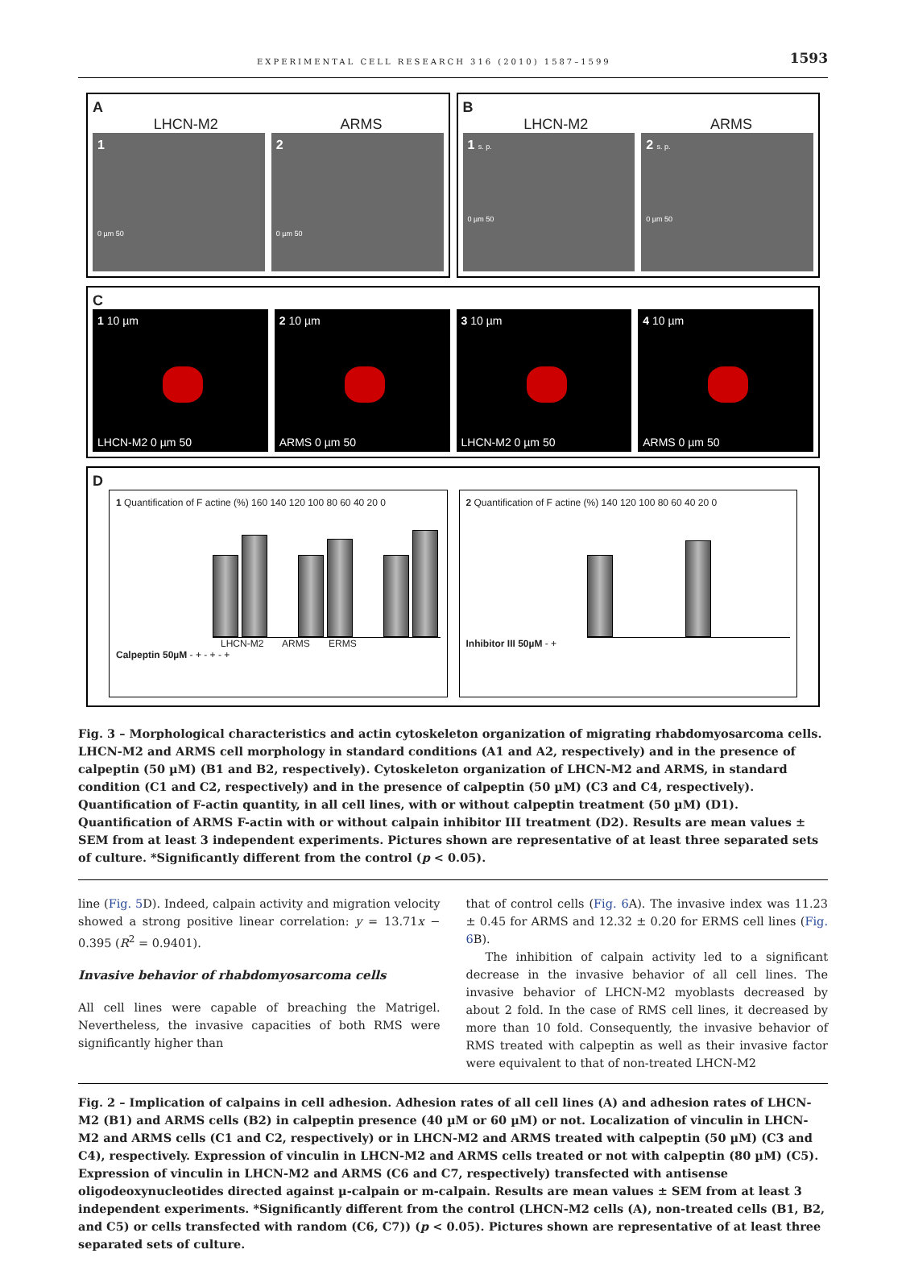EXPERIMENTAL CELL RESEARCH 316 (2010) 1587–1599 1593
A
LHCN-M2 ARMS
1
0 µm 50
2
0 µm 50
B
LHCN-M2 ARMS
1 s. p.
0 µm 50
2 s. p.
0 µm 50
C
1 10 µm
LHCN-M2 0 µm 50
2 10 µm
ARMS 0 µm 50
3 10 µm
LHCN-M2 0 µm 50
4 10 µm
ARMS 0 µm 50
D
1 Quantification of F actine (%) 160 140 120 100 80 60 40 20 0
LHCN-M2 ARMS ERMS
Calpeptin 50µM - + - + - +
2 Quantification of F actine (%) 140 120 100 80 60 40 20 0
Inhibitor III 50µM - +
Fig. 3 – Morphological characteristics and actin cytoskeleton organization of migrating rhabdomyosarcoma cells. LHCN-M2 and ARMS cell morphology in standard conditions (A1 and A2, respectively) and in the presence of calpeptin (50 µM) (B1 and B2, respectively). Cytoskeleton organization of LHCN-M2 and ARMS, in standard condition (C1 and C2, respectively) and in the presence of calpeptin (50 µM) (C3 and C4, respectively). Quantification of F-actin quantity, in all cell lines, with or without calpeptin treatment (50 µM) (D1). Quantification of ARMS F-actin with or without calpain inhibitor III treatment (D2). Results are mean values ± SEM from at least 3 independent experiments. Pictures shown are representative of at least three separated sets of culture. *Significantly different from the control (p < 0.05).
line (Fig. 5 D). Indeed, calpain activity and migration velocity showed a strong positive linear correlation: y = 13.71x − 0.395 (R<sup>2</sup> = 0.9401).
Invasive behavior of rhabdomyosarcoma cells
All cell lines were capable of breaching the Matrigel. Nevertheless, the invasive capacities of both RMS were significantly higher than
that of control cells (Fig. 6 A). The invasive index was 11.23 ± 0.45 for ARMS and 12.32 ± 0.20 for ERMS cell lines (Fig. 6 B).
The inhibition of calpain activity led to a significant decrease in the invasive behavior of all cell lines. The invasive behavior of LHCN-M2 myoblasts decreased by about 2 fold. In the case of RMS cell lines, it decreased by more than 10 fold. Consequently, the invasive behavior of RMS treated with calpeptin as well as their invasive factor were equivalent to that of non-treated LHCN-M2
Fig. 2 – Implication of calpains in cell adhesion. Adhesion rates of all cell lines (A) and adhesion rates of LHCN-M2 (B1) and ARMS cells (B2) in calpeptin presence (40 µM or 60 µM) or not. Localization of vinculin in LHCN-M2 and ARMS cells (C1 and C2, respectively) or in LHCN-M2 and ARMS treated with calpeptin (50 µM) (C3 and C4), respectively. Expression of vinculin in LHCN-M2 and ARMS cells treated or not with calpeptin (80 µM) (C5). Expression of vinculin in LHCN-M2 and ARMS (C6 and C7, respectively) transfected with antisense oligodeoxynucleotides directed against µ-calpain or m-calpain. Results are mean values ± SEM from at least 3 independent experiments. *Significantly different from the control (LHCN-M2 cells (A), non-treated cells (B1, B2, and C5) or cells transfected with random (C6, C7)) (p < 0.05). Pictures shown are representative of at least three separated sets of culture.